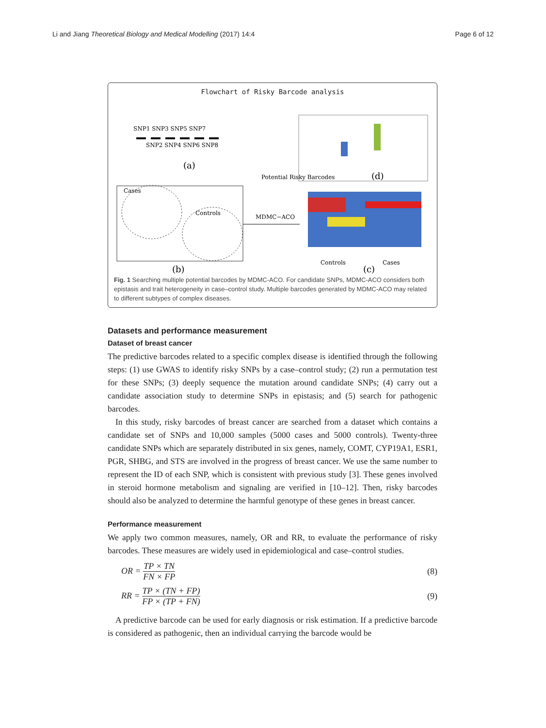Li and Jiang Theoretical Biology and Medical Modelling (2017) 14:4 Page 6 of 12
Flowchart of Risky Barcode analysis
SNP1 SNP3 SNP5 SNP7
SNP2 SNP4 SNP6 SNP8
(a)
Cases
Controls
(b)
MDMC−ACO
Potential Risky Barcodes
(d)
Controls
Cases
(c)
Fig. 1 Searching multiple potential barcodes by MDMC-ACO. For candidate SNPs, MDMC-ACO considers both epistasis and trait heterogeneity in case–control study. Multiple barcodes generated by MDMC-ACO may related to different subtypes of complex diseases.
Datasets and performance measurement
Dataset of breast cancer
The predictive barcodes related to a specific complex disease is identified through the following steps: (1) use GWAS to identify risky SNPs by a case–control study; (2) run a permutation test for these SNPs; (3) deeply sequence the mutation around candidate SNPs; (4) carry out a candidate association study to determine SNPs in epistasis; and (5) search for pathogenic barcodes.
In this study, risky barcodes of breast cancer are searched from a dataset which contains a candidate set of SNPs and 10,000 samples (5000 cases and 5000 controls). Twenty-three candidate SNPs which are separately distributed in six genes, namely, COMT, CYP19A1, ESR1, PGR, SHBG, and STS are involved in the progress of breast cancer. We use the same number to represent the ID of each SNP, which is consistent with previous study [3]. These genes involved in steroid hormone metabolism and signaling are verified in [10–12]. Then, risky barcodes should also be analyzed to determine the harmful genotype of these genes in breast cancer.
Performance measurement
We apply two common measures, namely, OR and RR, to evaluate the performance of risky barcodes. These measures are widely used in epidemiological and case–control studies.
OR = TP × TN FN × FP (8)
RR = TP × (TN + FP) FP × (TP + FN) (9)
A predictive barcode can be used for early diagnosis or risk estimation. If a predictive barcode is considered as pathogenic, then an individual carrying the barcode would be